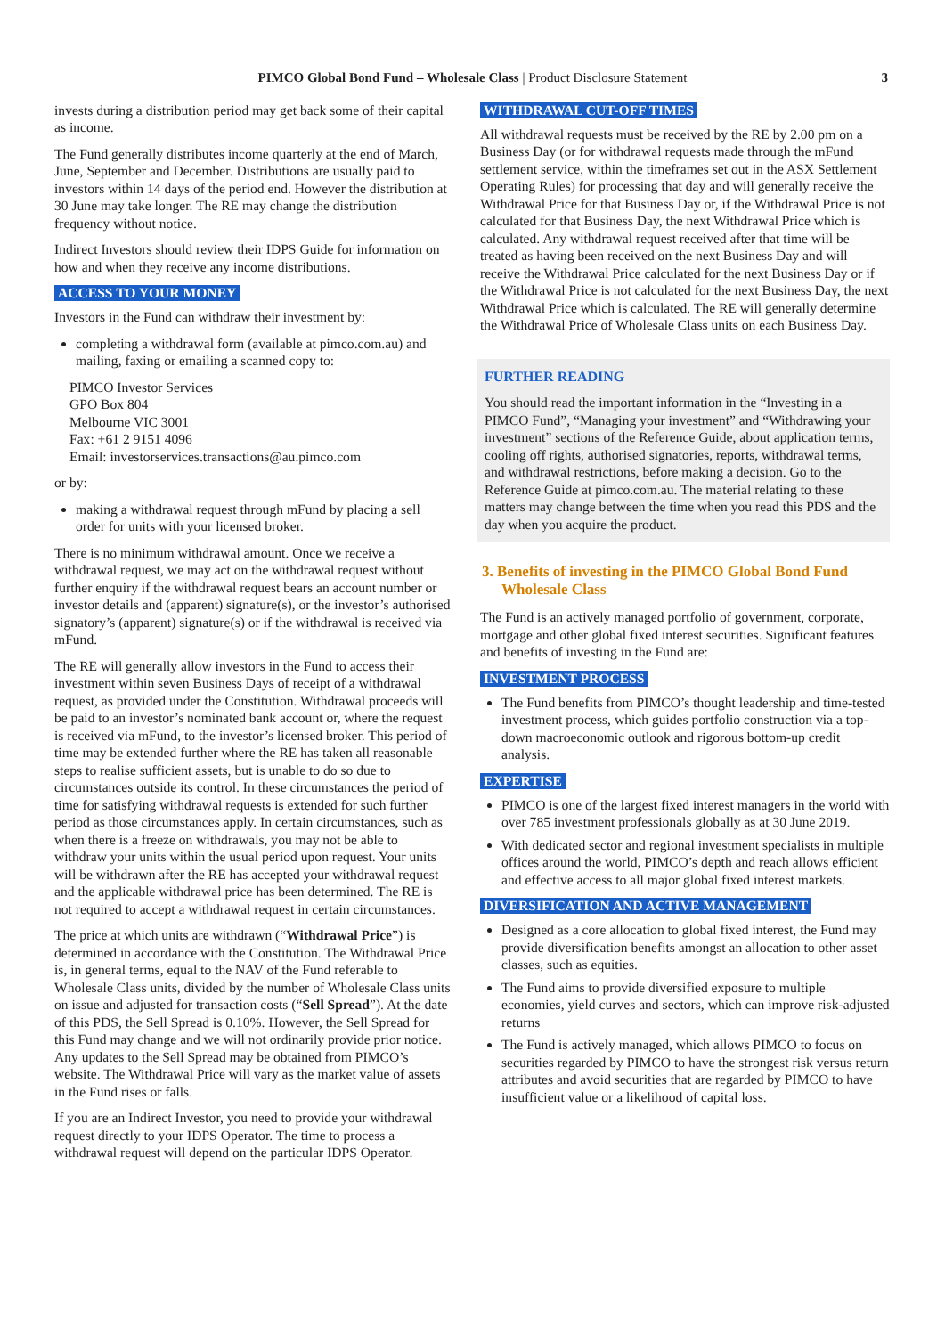PIMCO Global Bond Fund – Wholesale Class | Product Disclosure Statement 3
invests during a distribution period may get back some of their capital as income.
The Fund generally distributes income quarterly at the end of March, June, September and December. Distributions are usually paid to investors within 14 days of the period end. However the distribution at 30 June may take longer. The RE may change the distribution frequency without notice.
Indirect Investors should review their IDPS Guide for information on how and when they receive any income distributions.
ACCESS TO YOUR MONEY
Investors in the Fund can withdraw their investment by:
completing a withdrawal form (available at pimco.com.au) and mailing, faxing or emailing a scanned copy to:
PIMCO Investor Services
GPO Box 804
Melbourne VIC 3001
Fax: +61 2 9151 4096
Email: investorservices.transactions@au.pimco.com
or by:
making a withdrawal request through mFund by placing a sell order for units with your licensed broker.
There is no minimum withdrawal amount. Once we receive a withdrawal request, we may act on the withdrawal request without further enquiry if the withdrawal request bears an account number or investor details and (apparent) signature(s), or the investor’s authorised signatory’s (apparent) signature(s) or if the withdrawal is received via mFund.
The RE will generally allow investors in the Fund to access their investment within seven Business Days of receipt of a withdrawal request, as provided under the Constitution. Withdrawal proceeds will be paid to an investor’s nominated bank account or, where the request is received via mFund, to the investor’s licensed broker. This period of time may be extended further where the RE has taken all reasonable steps to realise sufficient assets, but is unable to do so due to circumstances outside its control. In these circumstances the period of time for satisfying withdrawal requests is extended for such further period as those circumstances apply. In certain circumstances, such as when there is a freeze on withdrawals, you may not be able to withdraw your units within the usual period upon request. Your units will be withdrawn after the RE has accepted your withdrawal request and the applicable withdrawal price has been determined. The RE is not required to accept a withdrawal request in certain circumstances.
The price at which units are withdrawn (“Withdrawal Price”) is determined in accordance with the Constitution. The Withdrawal Price is, in general terms, equal to the NAV of the Fund referable to Wholesale Class units, divided by the number of Wholesale Class units on issue and adjusted for transaction costs (“Sell Spread”). At the date of this PDS, the Sell Spread is 0.10%. However, the Sell Spread for this Fund may change and we will not ordinarily provide prior notice. Any updates to the Sell Spread may be obtained from PIMCO’s website. The Withdrawal Price will vary as the market value of assets in the Fund rises or falls.
If you are an Indirect Investor, you need to provide your withdrawal request directly to your IDPS Operator. The time to process a withdrawal request will depend on the particular IDPS Operator.
WITHDRAWAL CUT-OFF TIMES
All withdrawal requests must be received by the RE by 2.00 pm on a Business Day (or for withdrawal requests made through the mFund settlement service, within the timeframes set out in the ASX Settlement Operating Rules) for processing that day and will generally receive the Withdrawal Price for that Business Day or, if the Withdrawal Price is not calculated for that Business Day, the next Withdrawal Price which is calculated. Any withdrawal request received after that time will be treated as having been received on the next Business Day and will receive the Withdrawal Price calculated for the next Business Day or if the Withdrawal Price is not calculated for the next Business Day, the next Withdrawal Price which is calculated. The RE will generally determine the Withdrawal Price of Wholesale Class units on each Business Day.
FURTHER READING
You should read the important information in the “Investing in a PIMCO Fund”, “Managing your investment” and “Withdrawing your investment” sections of the Reference Guide, about application terms, cooling off rights, authorised signatories, reports, withdrawal terms, and withdrawal restrictions, before making a decision. Go to the Reference Guide at pimco.com.au. The material relating to these matters may change between the time when you read this PDS and the day when you acquire the product.
3. Benefits of investing in the PIMCO Global Bond Fund Wholesale Class
The Fund is an actively managed portfolio of government, corporate, mortgage and other global fixed interest securities. Significant features and benefits of investing in the Fund are:
INVESTMENT PROCESS
The Fund benefits from PIMCO’s thought leadership and time-tested investment process, which guides portfolio construction via a top-down macroeconomic outlook and rigorous bottom-up credit analysis.
EXPERTISE
PIMCO is one of the largest fixed interest managers in the world with over 785 investment professionals globally as at 30 June 2019.
With dedicated sector and regional investment specialists in multiple offices around the world, PIMCO’s depth and reach allows efficient and effective access to all major global fixed interest markets.
DIVERSIFICATION AND ACTIVE MANAGEMENT
Designed as a core allocation to global fixed interest, the Fund may provide diversification benefits amongst an allocation to other asset classes, such as equities.
The Fund aims to provide diversified exposure to multiple economies, yield curves and sectors, which can improve risk-adjusted returns
The Fund is actively managed, which allows PIMCO to focus on securities regarded by PIMCO to have the strongest risk versus return attributes and avoid securities that are regarded by PIMCO to have insufficient value or a likelihood of capital loss.